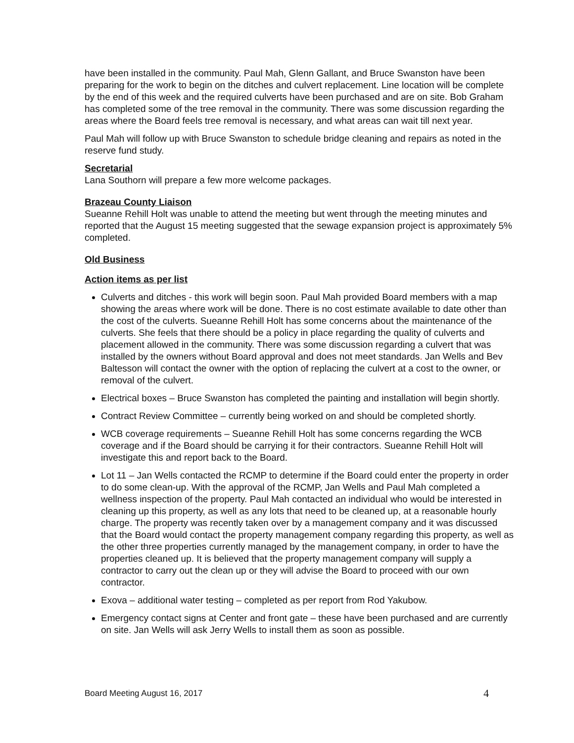have been installed in the community. Paul Mah, Glenn Gallant, and Bruce Swanston have been preparing for the work to begin on the ditches and culvert replacement. Line location will be complete by the end of this week and the required culverts have been purchased and are on site. Bob Graham has completed some of the tree removal in the community. There was some discussion regarding the areas where the Board feels tree removal is necessary, and what areas can wait till next year.
Paul Mah will follow up with Bruce Swanston to schedule bridge cleaning and repairs as noted in the reserve fund study.
Secretarial
Lana Southorn will prepare a few more welcome packages.
Brazeau County Liaison
Sueanne Rehill Holt was unable to attend the meeting but went through the meeting minutes and reported that the August 15 meeting suggested that the sewage expansion project is approximately 5% completed.
Old Business
Action items as per list
Culverts and ditches - this work will begin soon. Paul Mah provided Board members with a map showing the areas where work will be done. There is no cost estimate available to date other than the cost of the culverts. Sueanne Rehill Holt has some concerns about the maintenance of the culverts. She feels that there should be a policy in place regarding the quality of culverts and placement allowed in the community. There was some discussion regarding a culvert that was installed by the owners without Board approval and does not meet standards. Jan Wells and Bev Baltesson will contact the owner with the option of replacing the culvert at a cost to the owner, or removal of the culvert.
Electrical boxes – Bruce Swanston has completed the painting and installation will begin shortly.
Contract Review Committee – currently being worked on and should be completed shortly.
WCB coverage requirements – Sueanne Rehill Holt has some concerns regarding the WCB coverage and if the Board should be carrying it for their contractors. Sueanne Rehill Holt will investigate this and report back to the Board.
Lot 11 – Jan Wells contacted the RCMP to determine if the Board could enter the property in order to do some clean-up. With the approval of the RCMP, Jan Wells and Paul Mah completed a wellness inspection of the property. Paul Mah contacted an individual who would be interested in cleaning up this property, as well as any lots that need to be cleaned up, at a reasonable hourly charge. The property was recently taken over by a management company and it was discussed that the Board would contact the property management company regarding this property, as well as the other three properties currently managed by the management company, in order to have the properties cleaned up. It is believed that the property management company will supply a contractor to carry out the clean up or they will advise the Board to proceed with our own contractor.
Exova – additional water testing – completed as per report from Rod Yakubow.
Emergency contact signs at Center and front gate – these have been purchased and are currently on site. Jan Wells will ask Jerry Wells to install them as soon as possible.
Board Meeting August 16, 2017 4